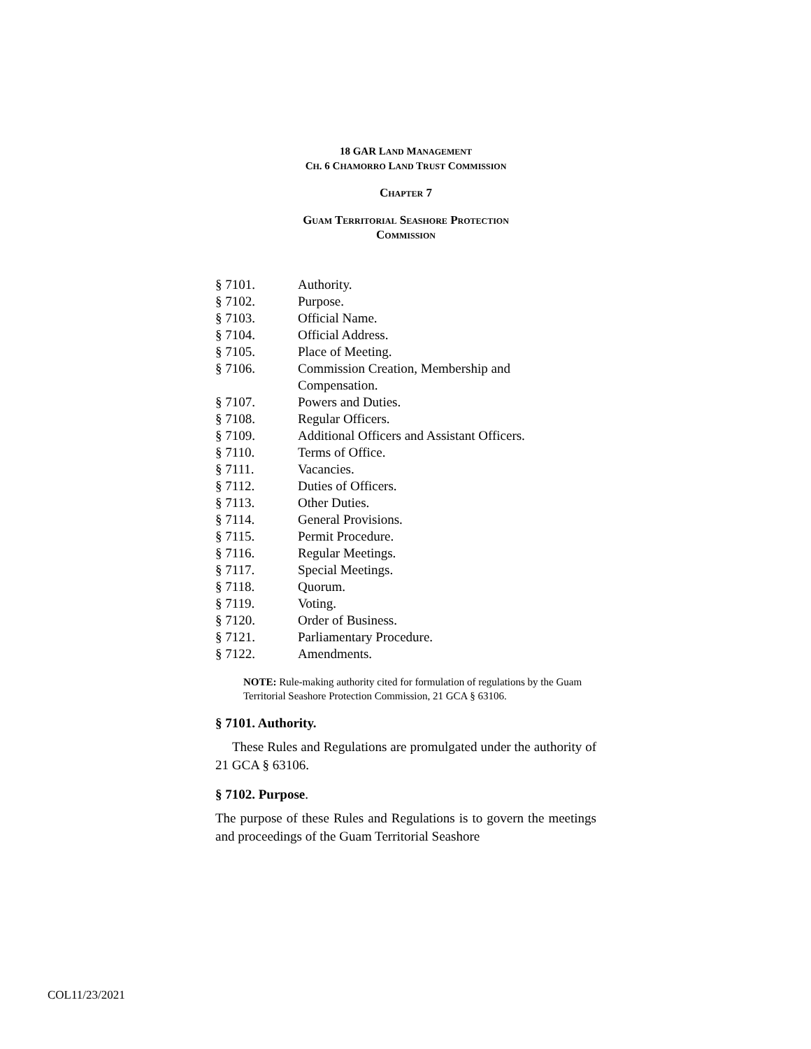18 GAR LAND MANAGEMENT
CH. 6 CHAMORRO LAND TRUST COMMISSION
CHAPTER 7
GUAM TERRITORIAL SEASHORE PROTECTION
COMMISSION
§ 7101. Authority.
§ 7102. Purpose.
§ 7103. Official Name.
§ 7104. Official Address.
§ 7105. Place of Meeting.
§ 7106. Commission Creation, Membership and
Compensation.
§ 7107. Powers and Duties.
§ 7108. Regular Officers.
§ 7109. Additional Officers and Assistant Officers.
§ 7110. Terms of Office.
§ 7111. Vacancies.
§ 7112. Duties of Officers.
§ 7113. Other Duties.
§ 7114. General Provisions.
§ 7115. Permit Procedure.
§ 7116. Regular Meetings.
§ 7117. Special Meetings.
§ 7118. Quorum.
§ 7119. Voting.
§ 7120. Order of Business.
§ 7121. Parliamentary Procedure.
§ 7122. Amendments.
NOTE: Rule-making authority cited for formulation of regulations by the Guam Territorial Seashore Protection Commission, 21 GCA § 63106.
§ 7101. Authority.
  These Rules and Regulations are promulgated under the authority of 21 GCA § 63106.
§ 7102. Purpose.
The purpose of these Rules and Regulations is to govern the meetings and proceedings of the Guam Territorial Seashore
COL11/23/2021